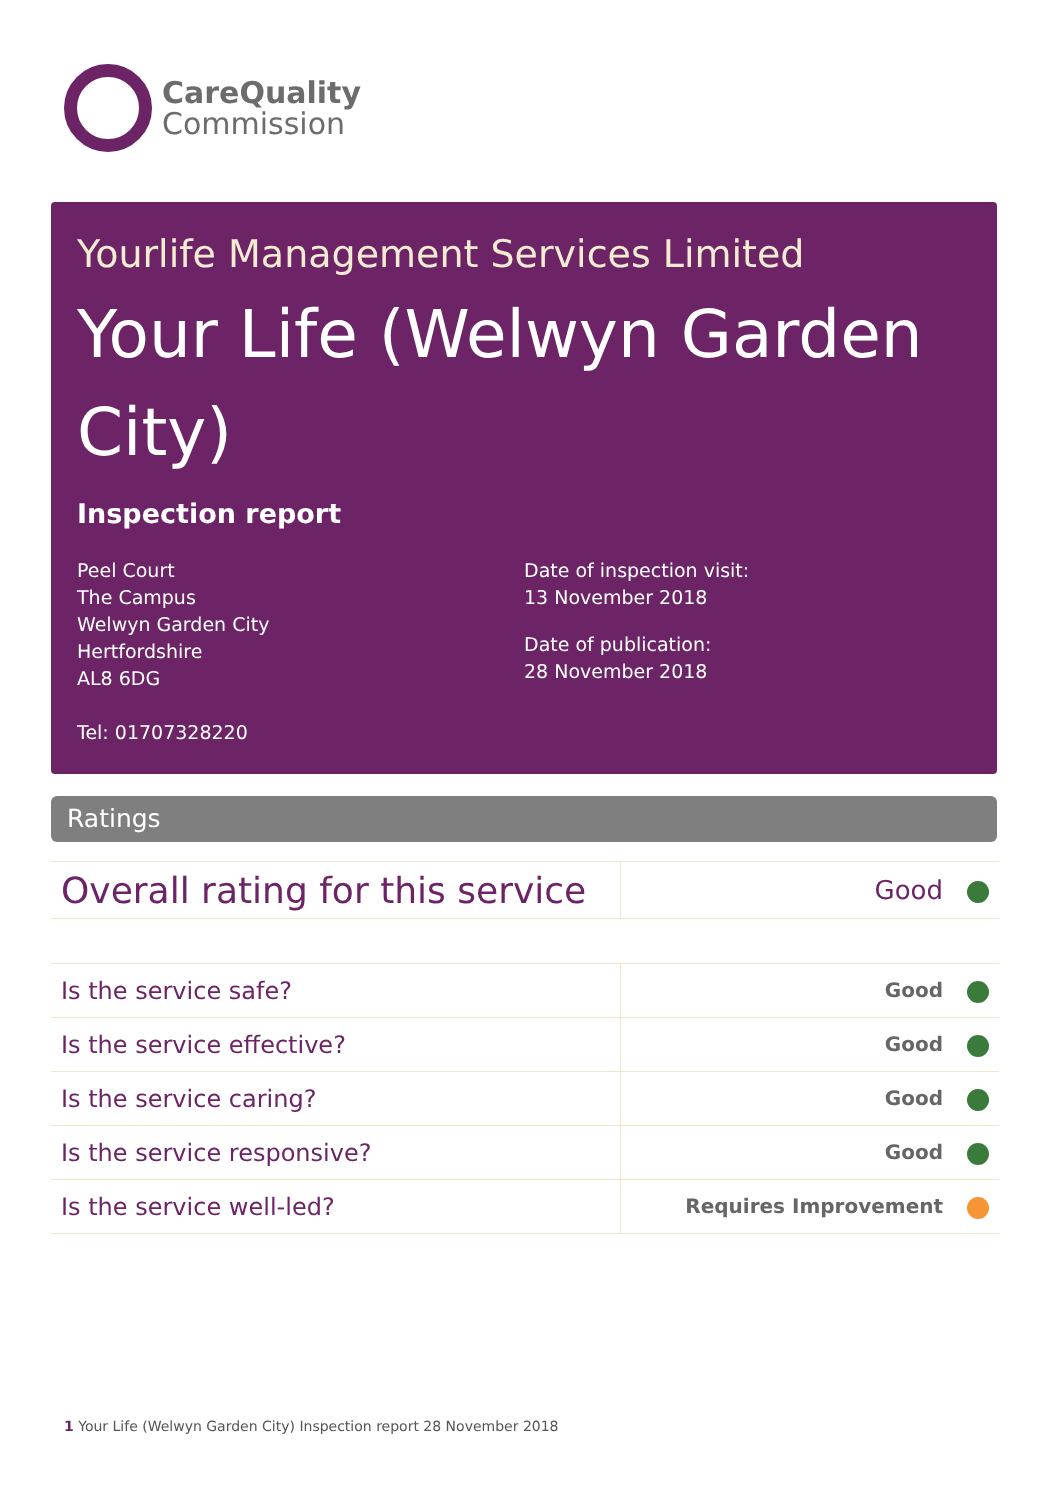CareQuality
Commission
Yourlife Management Services Limited
Your Life (Welwyn Garden City)
Inspection report
Peel Court
The Campus
Welwyn Garden City
Hertfordshire
AL8 6DG
Tel: 01707328220
Date of inspection visit:
13 November 2018
Date of publication:
28 November 2018
Ratings
| Overall rating for this service | Good |
| Is the service safe? | Good |
| Is the service effective? | Good |
| Is the service caring? | Good |
| Is the service responsive? | Good |
| Is the service well-led? | Requires Improvement |
1 Your Life (Welwyn Garden City) Inspection report 28 November 2018